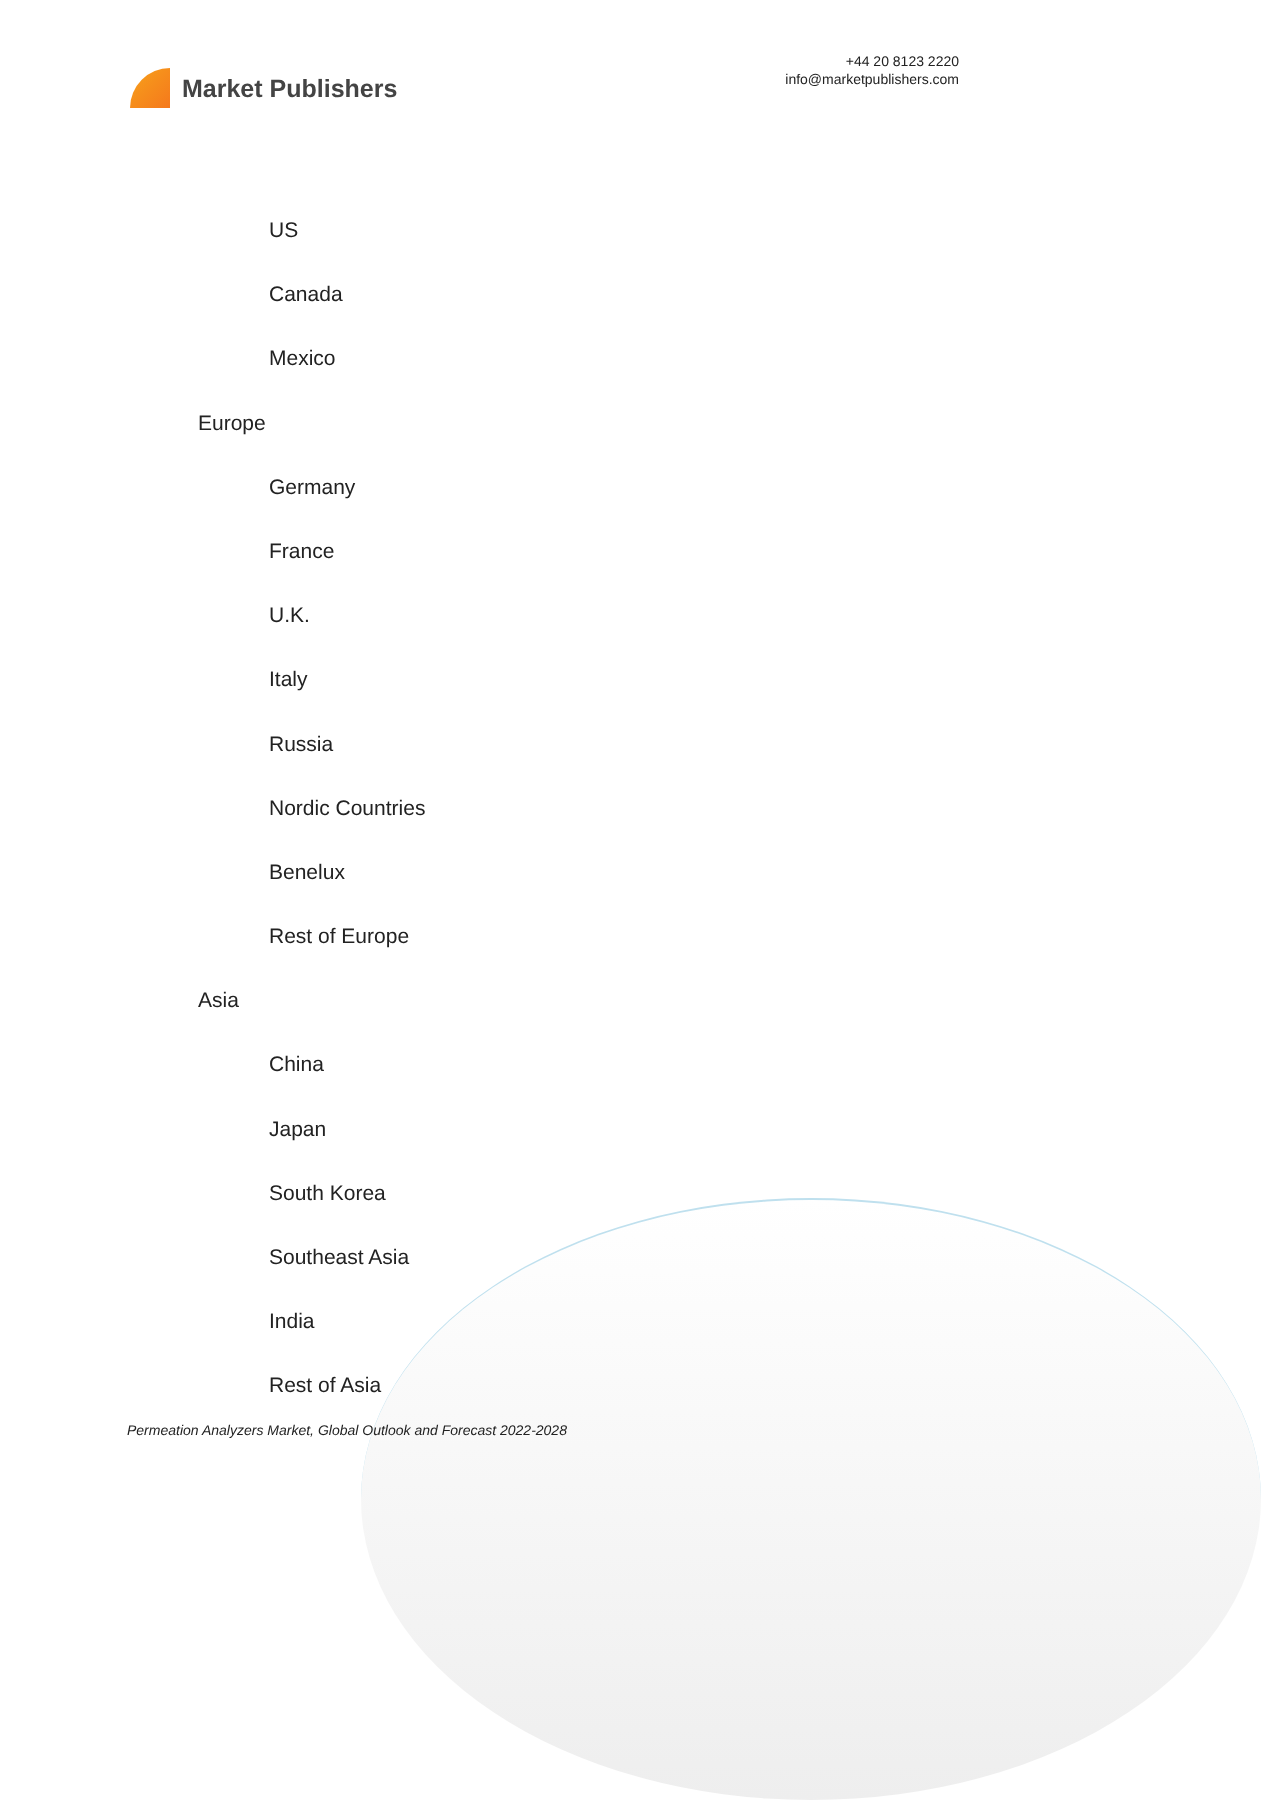Market Publishers
+44 20 8123 2220
info@marketpublishers.com
US
Canada
Mexico
Europe
Germany
France
U.K.
Italy
Russia
Nordic Countries
Benelux
Rest of Europe
Asia
China
Japan
South Korea
Southeast Asia
India
Rest of Asia
Permeation Analyzers Market, Global Outlook and Forecast 2022-2028